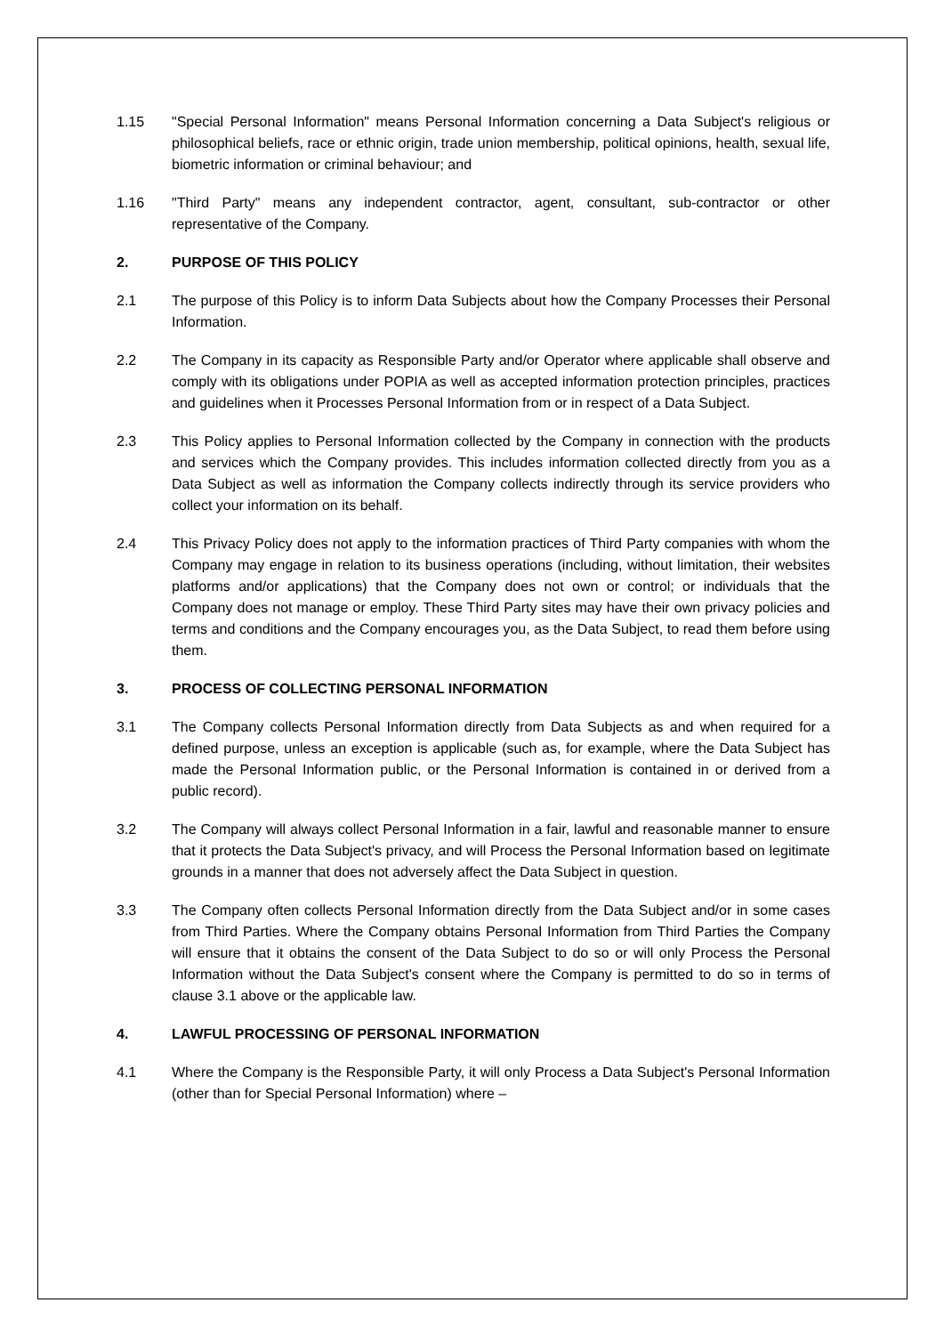1.15 "Special Personal Information" means Personal Information concerning a Data Subject's religious or philosophical beliefs, race or ethnic origin, trade union membership, political opinions, health, sexual life, biometric information or criminal behaviour; and
1.16 "Third Party" means any independent contractor, agent, consultant, sub-contractor or other representative of the Company.
2. PURPOSE OF THIS POLICY
2.1 The purpose of this Policy is to inform Data Subjects about how the Company Processes their Personal Information.
2.2 The Company in its capacity as Responsible Party and/or Operator where applicable shall observe and comply with its obligations under POPIA as well as accepted information protection principles, practices and guidelines when it Processes Personal Information from or in respect of a Data Subject.
2.3 This Policy applies to Personal Information collected by the Company in connection with the products and services which the Company provides. This includes information collected directly from you as a Data Subject as well as information the Company collects indirectly through its service providers who collect your information on its behalf.
2.4 This Privacy Policy does not apply to the information practices of Third Party companies with whom the Company may engage in relation to its business operations (including, without limitation, their websites platforms and/or applications) that the Company does not own or control; or individuals that the Company does not manage or employ. These Third Party sites may have their own privacy policies and terms and conditions and the Company encourages you, as the Data Subject, to read them before using them.
3. PROCESS OF COLLECTING PERSONAL INFORMATION
3.1 The Company collects Personal Information directly from Data Subjects as and when required for a defined purpose, unless an exception is applicable (such as, for example, where the Data Subject has made the Personal Information public, or the Personal Information is contained in or derived from a public record).
3.2 The Company will always collect Personal Information in a fair, lawful and reasonable manner to ensure that it protects the Data Subject's privacy, and will Process the Personal Information based on legitimate grounds in a manner that does not adversely affect the Data Subject in question.
3.3 The Company often collects Personal Information directly from the Data Subject and/or in some cases from Third Parties. Where the Company obtains Personal Information from Third Parties the Company will ensure that it obtains the consent of the Data Subject to do so or will only Process the Personal Information without the Data Subject's consent where the Company is permitted to do so in terms of clause 3.1 above or the applicable law.
4. LAWFUL PROCESSING OF PERSONAL INFORMATION
4.1 Where the Company is the Responsible Party, it will only Process a Data Subject's Personal Information (other than for Special Personal Information) where –